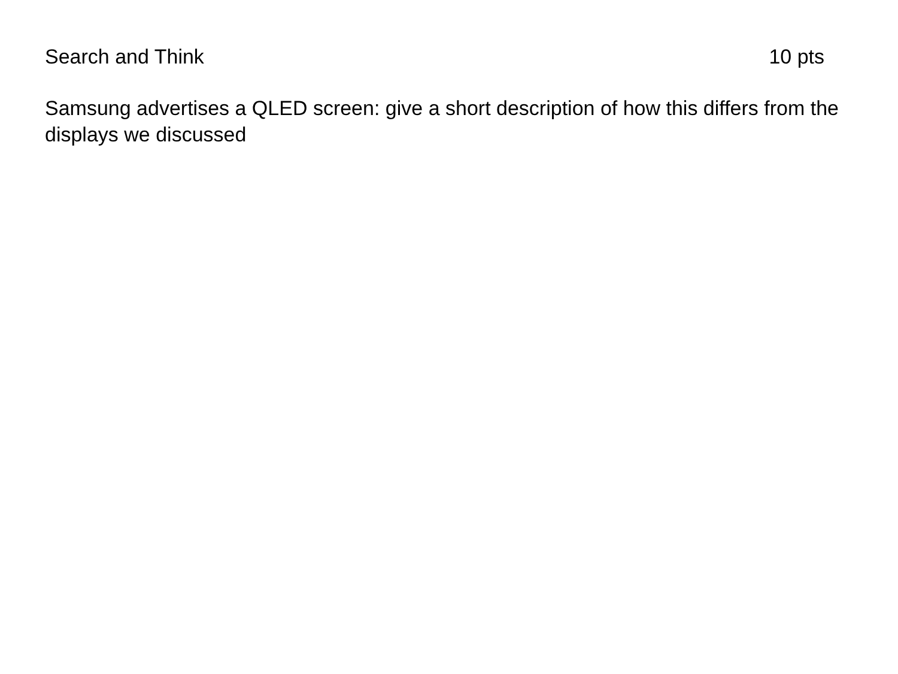Search and Think 10 pts
Samsung advertises a QLED screen: give a short description of how this differs from the displays we discussed